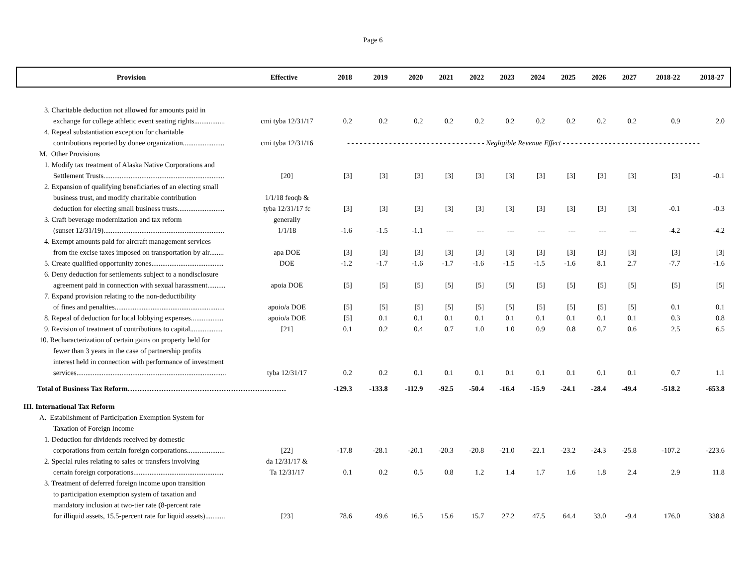Page 6
| Provision | Effective | 2018 | 2019 | 2020 | 2021 | 2022 | 2023 | 2024 | 2025 | 2026 | 2027 | 2018-22 | 2018-27 |
| --- | --- | --- | --- | --- | --- | --- | --- | --- | --- | --- | --- | --- | --- |
| 3. Charitable deduction not allowed for amounts paid in | | | | | | | | | | | | | |
| exchange for college athletic event seating rights................. | cmi tyba 12/31/17 | 0.2 | 0.2 | 0.2 | 0.2 | 0.2 | 0.2 | 0.2 | 0.2 | 0.2 | 0.2 | 0.9 | 2.0 |
| 4. Repeal substantiation exception for charitable | | | | | | | | | | | | | |
| contributions reported by donee organization....................... | cmi tyba 12/31/16 | - - - - - - - - - - - - - - - - - - - - - - - - - - - - - - - - - Negligible Revenue Effect - - - - - - - - - - - - - - - - - - - - - - - - - - - - - - - - - | | | | | | | | | | | |
| M. Other Provisions | | | | | | | | | | | | | |
| 1. Modify tax treatment of Alaska Native Corporations and | | | | | | | | | | | | | |
| Settlement Trusts................................................................... | [20] | [3] | [3] | [3] | [3] | [3] | [3] | [3] | [3] | [3] | [3] | [3] | -0.1 |
| 2. Expansion of qualifying beneficiaries of an electing small | | | | | | | | | | | | | |
| business trust, and modify charitable contribution | 1/1/18 feoqb & | | | | | | | | | | | | |
| deduction for electing small business trusts.......................... | tyba 12/31/17 fc | [3] | [3] | [3] | [3] | [3] | [3] | [3] | [3] | [3] | [3] | -0.1 | -0.3 |
| 3. Craft beverage modernization and tax reform | generally | | | | | | | | | | | | |
| (sunset 12/31/19)................................................................... | 1/1/18 | -1.6 | -1.5 | -1.1 | --- | --- | --- | --- | --- | --- | --- | -4.2 | -4.2 |
| 4. Exempt amounts paid for aircraft management services | | | | | | | | | | | | | |
| from the excise taxes imposed on transportation by air........ | apa DOE | [3] | [3] | [3] | [3] | [3] | [3] | [3] | [3] | [3] | [3] | [3] | [3] |
| 5. Create qualified opportunity zones........................................ | DOE | -1.2 | -1.7 | -1.6 | -1.7 | -1.6 | -1.5 | -1.5 | -1.6 | 8.1 | 2.7 | -7.7 | -1.6 |
| 6. Deny deduction for settlements subject to a nondisclosure | | | | | | | | | | | | | |
| agreement paid in connection with sexual harassment.......... | apoia DOE | [5] | [5] | [5] | [5] | [5] | [5] | [5] | [5] | [5] | [5] | [5] | [5] |
| 7. Expand provision relating to the non-deductibility | | | | | | | | | | | | | |
| of fines and penalties............................................................. | apoio/a DOE | [5] | [5] | [5] | [5] | [5] | [5] | [5] | [5] | [5] | [5] | 0.1 | 0.1 |
| 8. Repeal of deduction for local lobbying expenses.................. | apoio/a DOE | [5] | 0.1 | 0.1 | 0.1 | 0.1 | 0.1 | 0.1 | 0.1 | 0.1 | 0.1 | 0.3 | 0.8 |
| 9. Revision of treatment of contributions to capital.................. | [21] | 0.1 | 0.2 | 0.4 | 0.7 | 1.0 | 1.0 | 0.9 | 0.8 | 0.7 | 0.6 | 2.5 | 6.5 |
| 10. Recharacterization of certain gains on property held for | | | | | | | | | | | | | |
| fewer than 3 years in the case of partnership profits | | | | | | | | | | | | | |
| interest held in connection with performance of investment | | | | | | | | | | | | | |
| services................................................................................... | tyba 12/31/17 | 0.2 | 0.2 | 0.1 | 0.1 | 0.1 | 0.1 | 0.1 | 0.1 | 0.1 | 0.1 | 0.7 | 1.1 |
| Total of Business Tax Reform………………………………………………………… | | -129.3 | -133.8 | -112.9 | -92.5 | -50.4 | -16.4 | -15.9 | -24.1 | -28.4 | -49.4 | -518.2 | -653.8 |
| III. International Tax Reform | | | | | | | | | | | | | |
| A. Establishment of Participation Exemption System for | | | | | | | | | | | | | |
| Taxation of Foreign Income | | | | | | | | | | | | | |
| 1. Deduction for dividends received by domestic | | | | | | | | | | | | | |
| corporations from certain foreign corporations..................... | [22] | -17.8 | -28.1 | -20.1 | -20.3 | -20.8 | -21.0 | -22.1 | -23.2 | -24.3 | -25.8 | -107.2 | -223.6 |
| 2. Special rules relating to sales or transfers involving | da 12/31/17 & | | | | | | | | | | | | |
| certain foreign corporations.................................................. | Ta 12/31/17 | 0.1 | 0.2 | 0.5 | 0.8 | 1.2 | 1.4 | 1.7 | 1.6 | 1.8 | 2.4 | 2.9 | 11.8 |
| 3. Treatment of deferred foreign income upon transition | | | | | | | | | | | | | |
| to participation exemption system of taxation and | | | | | | | | | | | | | |
| mandatory inclusion at two-tier rate (8-percent rate | | | | | | | | | | | | | |
| for illiquid assets, 15.5-percent rate for liquid assets)........... | [23] | 78.6 | 49.6 | 16.5 | 15.6 | 15.7 | 27.2 | 47.5 | 64.4 | 33.0 | -9.4 | 176.0 | 338.8 |